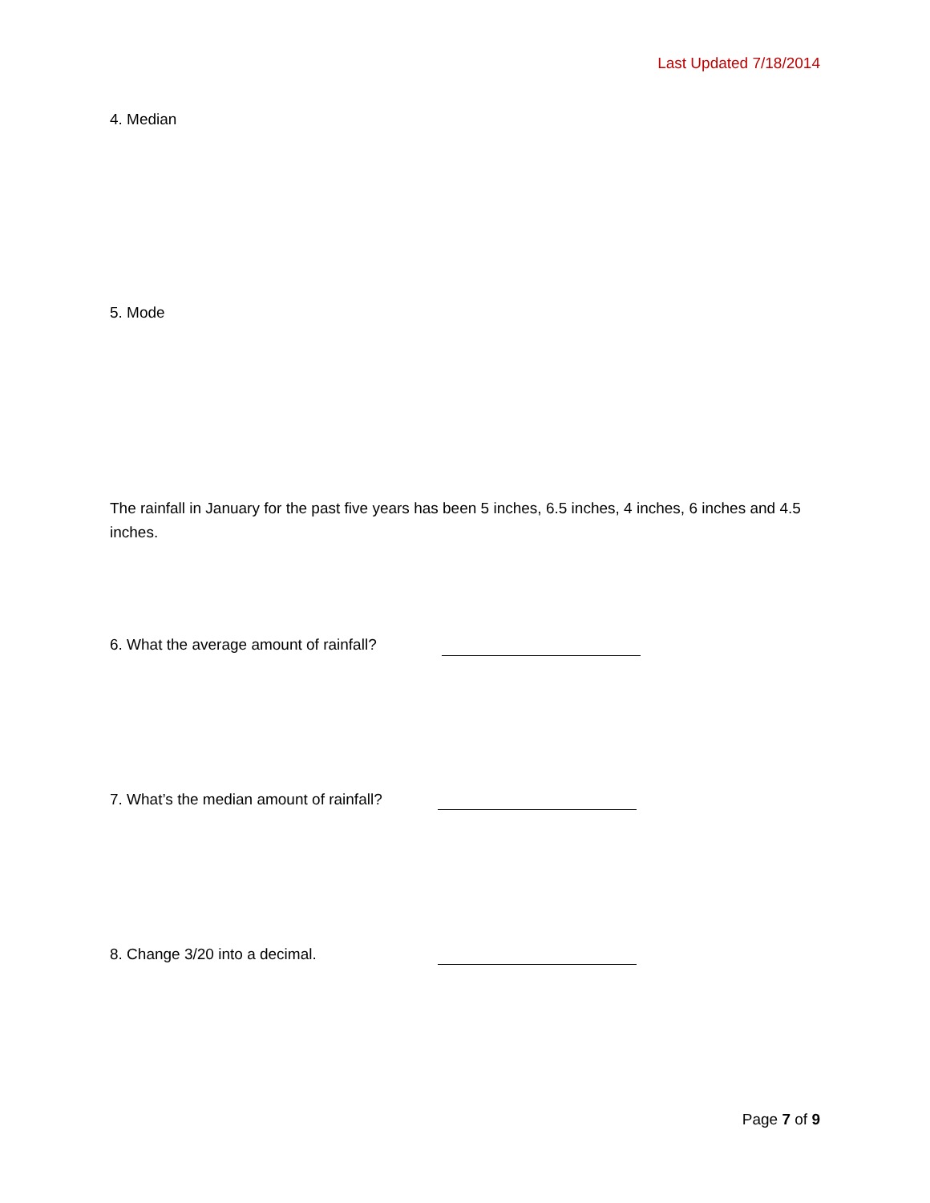Last Updated 7/18/2014
4. Median
5. Mode
The rainfall in January for the past five years has been 5 inches, 6.5 inches, 4 inches, 6 inches and 4.5 inches.
6. What the average amount of rainfall?
7. What’s the median amount of rainfall?
8. Change 3/20 into a decimal.
Page 7 of 9